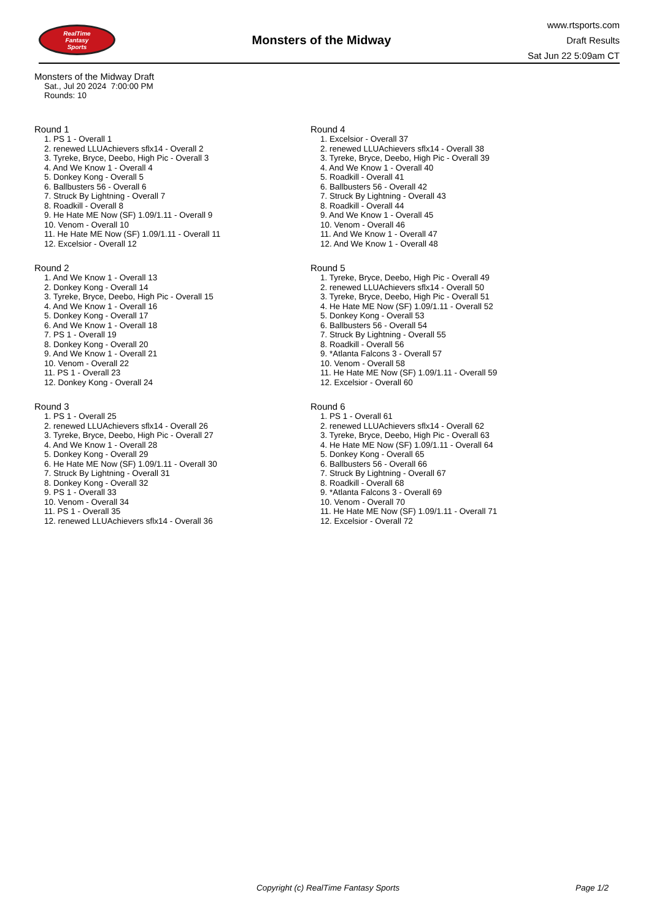RealTime
Fantasy
Sports
Monsters of the Midway
www.rtsports.com
Draft Results
Sat Jun 22 5:09am CT
Monsters of the Midway Draft
Sat., Jul 20 2024 7:00:00 PM
Rounds: 10
Round 1
1. PS 1 - Overall 1
2. renewed LLUAchievers sflx14 - Overall 2
3. Tyreke, Bryce, Deebo, High Pic - Overall 3
4. And We Know 1 - Overall 4
5. Donkey Kong - Overall 5
6. Ballbusters 56 - Overall 6
7. Struck By Lightning - Overall 7
8. Roadkill - Overall 8
9. He Hate ME Now (SF) 1.09/1.11 - Overall 9
10. Venom - Overall 10
11. He Hate ME Now (SF) 1.09/1.11 - Overall 11
12. Excelsior - Overall 12
Round 2
1. And We Know 1 - Overall 13
2. Donkey Kong - Overall 14
3. Tyreke, Bryce, Deebo, High Pic - Overall 15
4. And We Know 1 - Overall 16
5. Donkey Kong - Overall 17
6. And We Know 1 - Overall 18
7. PS 1 - Overall 19
8. Donkey Kong - Overall 20
9. And We Know 1 - Overall 21
10. Venom - Overall 22
11. PS 1 - Overall 23
12. Donkey Kong - Overall 24
Round 3
1. PS 1 - Overall 25
2. renewed LLUAchievers sflx14 - Overall 26
3. Tyreke, Bryce, Deebo, High Pic - Overall 27
4. And We Know 1 - Overall 28
5. Donkey Kong - Overall 29
6. He Hate ME Now (SF) 1.09/1.11 - Overall 30
7. Struck By Lightning - Overall 31
8. Donkey Kong - Overall 32
9. PS 1 - Overall 33
10. Venom - Overall 34
11. PS 1 - Overall 35
12. renewed LLUAchievers sflx14 - Overall 36
Round 4
1. Excelsior - Overall 37
2. renewed LLUAchievers sflx14 - Overall 38
3. Tyreke, Bryce, Deebo, High Pic - Overall 39
4. And We Know 1 - Overall 40
5. Roadkill - Overall 41
6. Ballbusters 56 - Overall 42
7. Struck By Lightning - Overall 43
8. Roadkill - Overall 44
9. And We Know 1 - Overall 45
10. Venom - Overall 46
11. And We Know 1 - Overall 47
12. And We Know 1 - Overall 48
Round 5
1. Tyreke, Bryce, Deebo, High Pic - Overall 49
2. renewed LLUAchievers sflx14 - Overall 50
3. Tyreke, Bryce, Deebo, High Pic - Overall 51
4. He Hate ME Now (SF) 1.09/1.11 - Overall 52
5. Donkey Kong - Overall 53
6. Ballbusters 56 - Overall 54
7. Struck By Lightning - Overall 55
8. Roadkill - Overall 56
9. *Atlanta Falcons 3 - Overall 57
10. Venom - Overall 58
11. He Hate ME Now (SF) 1.09/1.11 - Overall 59
12. Excelsior - Overall 60
Round 6
1. PS 1 - Overall 61
2. renewed LLUAchievers sflx14 - Overall 62
3. Tyreke, Bryce, Deebo, High Pic - Overall 63
4. He Hate ME Now (SF) 1.09/1.11 - Overall 64
5. Donkey Kong - Overall 65
6. Ballbusters 56 - Overall 66
7. Struck By Lightning - Overall 67
8. Roadkill - Overall 68
9. *Atlanta Falcons 3 - Overall 69
10. Venom - Overall 70
11. He Hate ME Now (SF) 1.09/1.11 - Overall 71
12. Excelsior - Overall 72
Copyright (c) RealTime Fantasy Sports Page 1/2